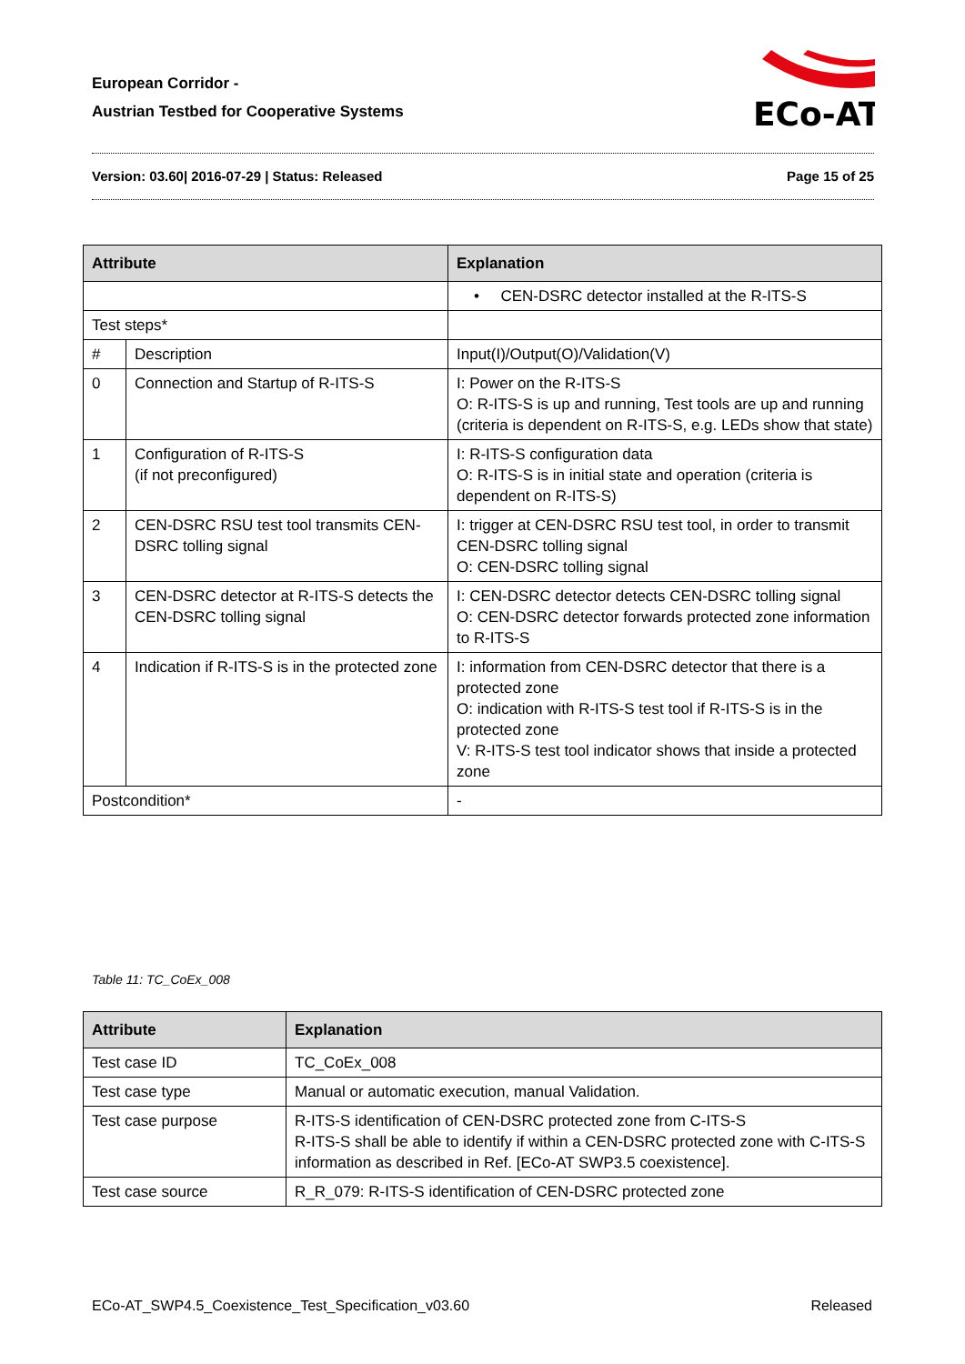European Corridor -
Austrian Testbed for Cooperative Systems
ECo-AT
Version: 03.60| 2016-07-29 | Status: Released Page 15 of 25
| Attribute | | Explanation | |
| --- | --- | --- | --- |
| | | • CEN-DSRC detector installed at the R-ITS-S | |
| Test steps* | | | |
| # | Description | | Input(I)/Output(O)/Validation(V) |
| 0 | Connection and Startup of R-ITS-S | | I: Power on the R-ITS-S O: R-ITS-S is up and running, Test tools are up and running (criteria is dependent on R-ITS-S, e.g. LEDs show that state) |
| 1 | Configuration of R-ITS-S (if not preconfigured) | | I: R-ITS-S configuration data O: R-ITS-S is in initial state and operation (criteria is dependent on R-ITS-S) |
| 2 | CEN-DSRC RSU test tool transmits CEN-DSRC tolling signal | | I: trigger at CEN-DSRC RSU test tool, in order to transmit CEN-DSRC tolling signal O: CEN-DSRC tolling signal |
| 3 | CEN-DSRC detector at R-ITS-S detects the CEN-DSRC tolling signal | | I: CEN-DSRC detector detects CEN-DSRC tolling signal O: CEN-DSRC detector forwards protected zone information to R-ITS-S |
| 4 | Indication if R-ITS-S is in the protected zone | | I: information from CEN-DSRC detector that there is a protected zone O: indication with R-ITS-S test tool if R-ITS-S is in the protected zone V: R-ITS-S test tool indicator shows that inside a protected zone |
| Postcondition* | | - | |
Table 11: TC_CoEx_008
| Attribute | Explanation |
| --- | --- |
| Test case ID | TC_CoEx_008 |
| Test case type | Manual or automatic execution, manual Validation. |
| Test case purpose | R-ITS-S identification of CEN-DSRC protected zone from C-ITS-S R-ITS-S shall be able to identify if within a CEN-DSRC protected zone with C-ITS-S information as described in Ref. [ECo-AT SWP3.5 coexistence]. |
| Test case source | R_R_079: R-ITS-S identification of CEN-DSRC protected zone |
ECo-AT_SWP4.5_Coexistence_Test_Specification_v03.60 Released